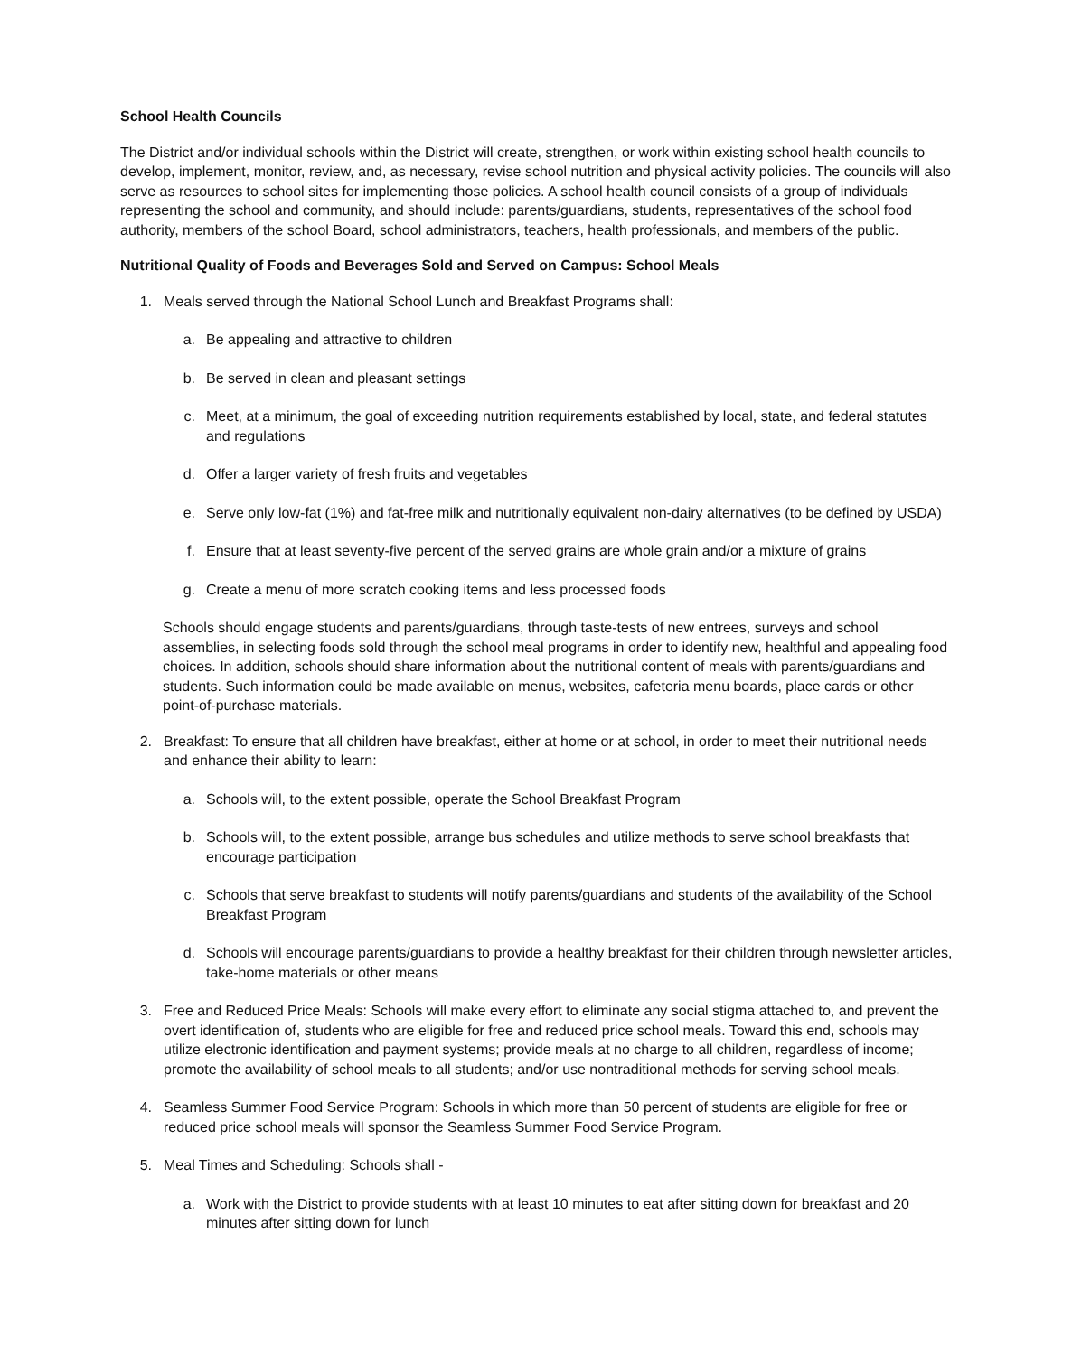School Health Councils
The District and/or individual schools within the District will create, strengthen, or work within existing school health councils to develop, implement, monitor, review, and, as necessary, revise school nutrition and physical activity policies. The councils will also serve as resources to school sites for implementing those policies. A school health council consists of a group of individuals representing the school and community, and should include: parents/guardians, students, representatives of the school food authority, members of the school Board, school administrators, teachers, health professionals, and members of the public.
Nutritional Quality of Foods and Beverages Sold and Served on Campus: School Meals
1. Meals served through the National School Lunch and Breakfast Programs shall:
a. Be appealing and attractive to children
b. Be served in clean and pleasant settings
c. Meet, at a minimum, the goal of exceeding nutrition requirements established by local, state, and federal statutes and regulations
d. Offer a larger variety of fresh fruits and vegetables
e. Serve only low-fat (1%) and fat-free milk and nutritionally equivalent non-dairy alternatives (to be defined by USDA)
f. Ensure that at least seventy-five percent of the served grains are whole grain and/or a mixture of grains
g. Create a menu of more scratch cooking items and less processed foods
Schools should engage students and parents/guardians, through taste-tests of new entrees, surveys and school assemblies, in selecting foods sold through the school meal programs in order to identify new, healthful and appealing food choices. In addition, schools should share information about the nutritional content of meals with parents/guardians and students. Such information could be made available on menus, websites, cafeteria menu boards, place cards or other point-of-purchase materials.
2. Breakfast: To ensure that all children have breakfast, either at home or at school, in order to meet their nutritional needs and enhance their ability to learn:
a. Schools will, to the extent possible, operate the School Breakfast Program
b. Schools will, to the extent possible, arrange bus schedules and utilize methods to serve school breakfasts that encourage participation
c. Schools that serve breakfast to students will notify parents/guardians and students of the availability of the School Breakfast Program
d. Schools will encourage parents/guardians to provide a healthy breakfast for their children through newsletter articles, take-home materials or other means
3. Free and Reduced Price Meals: Schools will make every effort to eliminate any social stigma attached to, and prevent the overt identification of, students who are eligible for free and reduced price school meals. Toward this end, schools may utilize electronic identification and payment systems; provide meals at no charge to all children, regardless of income; promote the availability of school meals to all students; and/or use nontraditional methods for serving school meals.
4. Seamless Summer Food Service Program: Schools in which more than 50 percent of students are eligible for free or reduced price school meals will sponsor the Seamless Summer Food Service Program.
5. Meal Times and Scheduling: Schools shall -
a. Work with the District to provide students with at least 10 minutes to eat after sitting down for breakfast and 20 minutes after sitting down for lunch